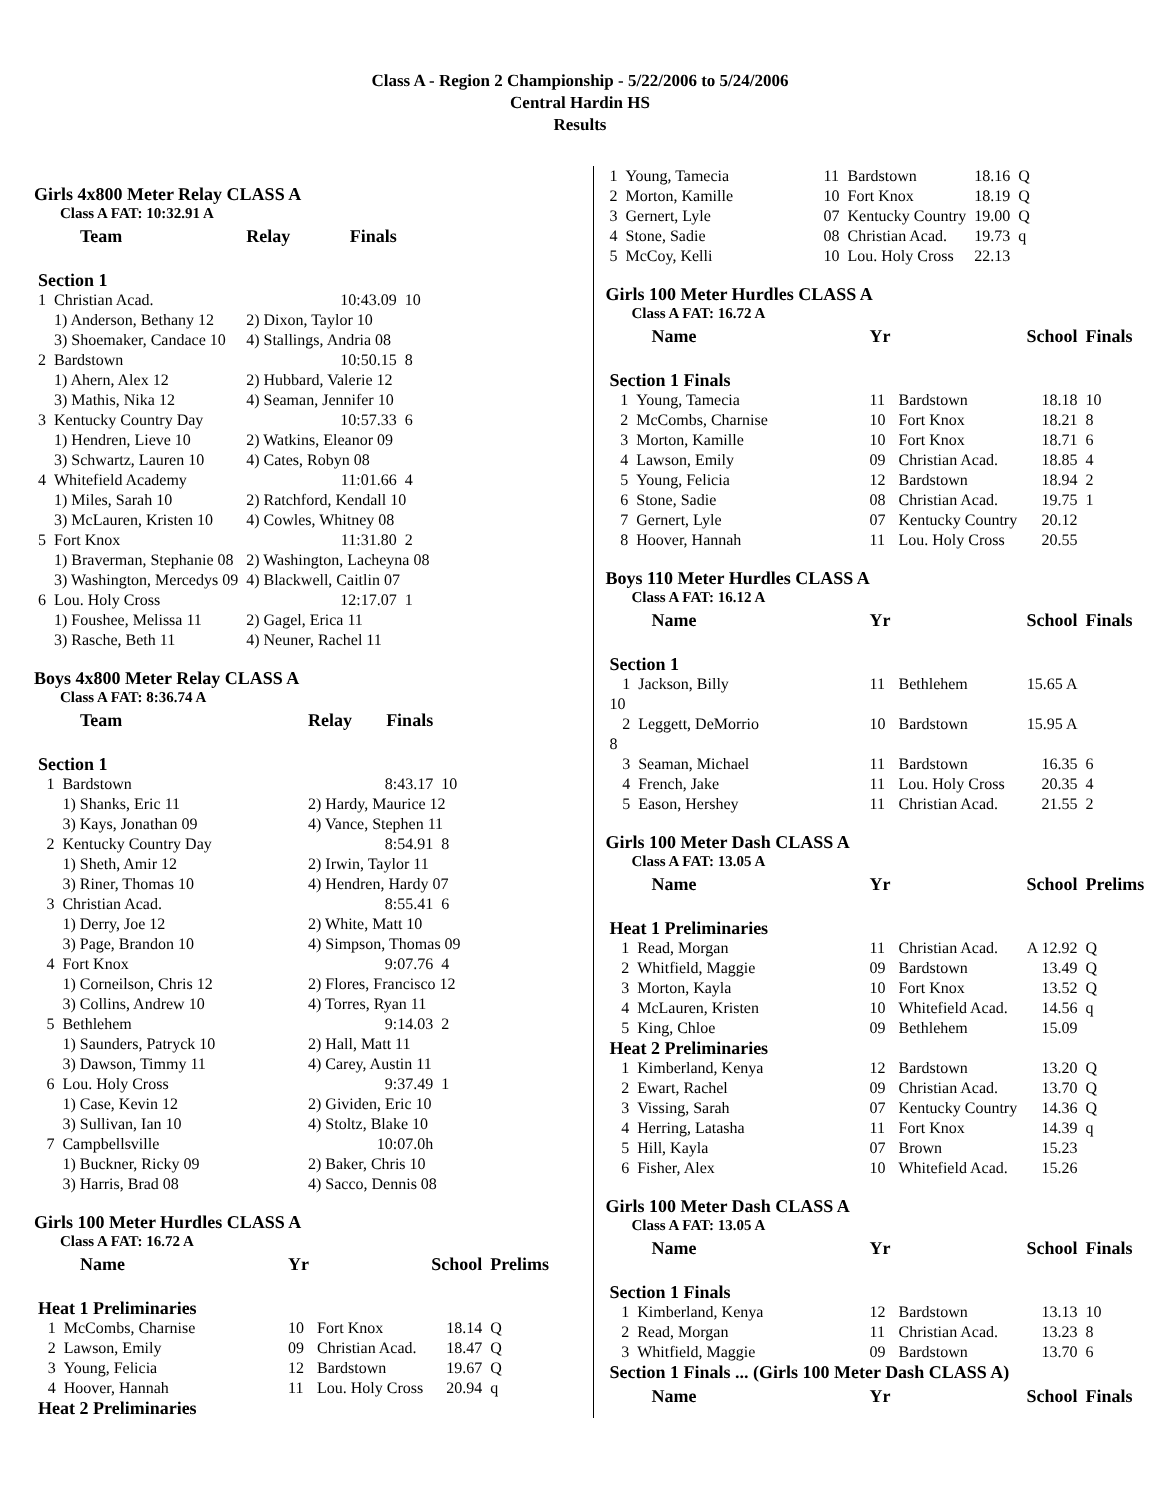Class A - Region 2 Championship - 5/22/2006 to 5/24/2006
Central Hardin HS
Results
Girls 4x800 Meter Relay CLASS A
Class A FAT: 10:32.91 A
| Team | | Relay | Finals | |
| --- | --- | --- | --- | --- |
| Section 1 | | | | |
| 1 | Christian Acad. | | 10:43.09 | 10 |
| | 1) Anderson, Bethany 12 | 2) Dixon, Taylor 10 | | |
| | 3) Shoemaker, Candace 10 | 4) Stallings, Andria 08 | | |
| 2 | Bardstown | | 10:50.15 | 8 |
| | 1) Ahern, Alex 12 | 2) Hubbard, Valerie 12 | | |
| | 3) Mathis, Nika 12 | 4) Seaman, Jennifer 10 | | |
| 3 | Kentucky Country Day | | 10:57.33 | 6 |
| | 1) Hendren, Lieve 10 | 2) Watkins, Eleanor 09 | | |
| | 3) Schwartz, Lauren 10 | 4) Cates, Robyn 08 | | |
| 4 | Whitefield Academy | | 11:01.66 | 4 |
| | 1) Miles, Sarah 10 | 2) Ratchford, Kendall 10 | | |
| | 3) McLauren, Kristen 10 | 4) Cowles, Whitney 08 | | |
| 5 | Fort Knox | | 11:31.80 | 2 |
| | 1) Braverman, Stephanie 08 | 2) Washington, Lacheyna 08 | | |
| | 3) Washington, Mercedys 09 | 4) Blackwell, Caitlin 07 | | |
| 6 | Lou. Holy Cross | | 12:17.07 | 1 |
| | 1) Foushee, Melissa 11 | 2) Gagel, Erica 11 | | |
| | 3) Rasche, Beth 11 | 4) Neuner, Rachel 11 | | |
Boys 4x800 Meter Relay CLASS A
Class A FAT: 8:36.74 A
| Team | | Relay | Finals | |
| --- | --- | --- | --- | --- |
| Section 1 | | | | |
| 1 | Bardstown | | 8:43.17 | 10 |
| | 1) Shanks, Eric 11 | 2) Hardy, Maurice 12 | | |
| | 3) Kays, Jonathan 09 | 4) Vance, Stephen 11 | | |
| 2 | Kentucky Country Day | | 8:54.91 | 8 |
| | 1) Sheth, Amir 12 | 2) Irwin, Taylor 11 | | |
| | 3) Riner, Thomas 10 | 4) Hendren, Hardy 07 | | |
| 3 | Christian Acad. | | 8:55.41 | 6 |
| | 1) Derry, Joe 12 | 2) White, Matt 10 | | |
| | 3) Page, Brandon 10 | 4) Simpson, Thomas 09 | | |
| 4 | Fort Knox | | 9:07.76 | 4 |
| | 1) Corneilson, Chris 12 | 2) Flores, Francisco 12 | | |
| | 3) Collins, Andrew 10 | 4) Torres, Ryan 11 | | |
| 5 | Bethlehem | | 9:14.03 | 2 |
| | 1) Saunders, Patryck 10 | 2) Hall, Matt 11 | | |
| | 3) Dawson, Timmy 11 | 4) Carey, Austin 11 | | |
| 6 | Lou. Holy Cross | | 9:37.49 | 1 |
| | 1) Case, Kevin 12 | 2) Gividen, Eric 10 | | |
| | 3) Sullivan, Ian 10 | 4) Stoltz, Blake 10 | | |
| 7 | Campbellsville | | 10:07.0h | |
| | 1) Buckner, Ricky 09 | 2) Baker, Chris 10 | | |
| | 3) Harris, Brad 08 | 4) Sacco, Dennis 08 | | |
Girls 100 Meter Hurdles CLASS A
Class A FAT: 16.72 A
| Name | | Yr | | School | Prelims |
| --- | --- | --- | --- | --- | --- |
| Heat 1 Preliminaries | | | | | |
| 1 | McCombs, Charnise | 10 | Fort Knox | 18.14 | Q |
| 2 | Lawson, Emily | 09 | Christian Acad. | 18.47 | Q |
| 3 | Young, Felicia | 12 | Bardstown | 19.67 | Q |
| 4 | Hoover, Hannah | 11 | Lou. Holy Cross | 20.94 | q |
| Heat 2 Preliminaries | | | | | |
| 1 | Young, Tamecia | 11 | Bardstown | 18.16 | Q |
| 2 | Morton, Kamille | 10 | Fort Knox | 18.19 | Q |
| 3 | Gernert, Lyle | 07 | Kentucky Country | 19.00 | Q |
| 4 | Stone, Sadie | 08 | Christian Acad. | 19.73 | q |
| 5 | McCoy, Kelli | 10 | Lou. Holy Cross | 22.13 | |
Girls 100 Meter Hurdles CLASS A
Class A FAT: 16.72 A
| Name | | Yr | | School | Finals |
| --- | --- | --- | --- | --- | --- |
| Section 1 Finals | | | | | |
| 1 | Young, Tamecia | 11 | Bardstown | 18.18 | 10 |
| 2 | McCombs, Charnise | 10 | Fort Knox | 18.21 | 8 |
| 3 | Morton, Kamille | 10 | Fort Knox | 18.71 | 6 |
| 4 | Lawson, Emily | 09 | Christian Acad. | 18.85 | 4 |
| 5 | Young, Felicia | 12 | Bardstown | 18.94 | 2 |
| 6 | Stone, Sadie | 08 | Christian Acad. | 19.75 | 1 |
| 7 | Gernert, Lyle | 07 | Kentucky Country | 20.12 | |
| 8 | Hoover, Hannah | 11 | Lou. Holy Cross | 20.55 | |
Boys 110 Meter Hurdles CLASS A
Class A FAT: 16.12 A
| Name | | Yr | | School | Finals |
| --- | --- | --- | --- | --- | --- |
| Section 1 | | | | | |
| 1 | Jackson, Billy | 11 | Bethlehem | 15.65 A | |
| 10 | | | | | |
| 2 | Leggett, DeMorrio | 10 | Bardstown | 15.95 A | |
| 8 | | | | | |
| 3 | Seaman, Michael | 11 | Bardstown | 16.35 | 6 |
| 4 | French, Jake | 11 | Lou. Holy Cross | 20.35 | 4 |
| 5 | Eason, Hershey | 11 | Christian Acad. | 21.55 | 2 |
Girls 100 Meter Dash CLASS A
Class A FAT: 13.05 A
| Name | | Yr | | School | Prelims |
| --- | --- | --- | --- | --- | --- |
| Heat 1 Preliminaries | | | | | |
| 1 | Read, Morgan | 11 | Christian Acad. | A 12.92 | Q |
| 2 | Whitfield, Maggie | 09 | Bardstown | 13.49 | Q |
| 3 | Morton, Kayla | 10 | Fort Knox | 13.52 | Q |
| 4 | McLauren, Kristen | 10 | Whitefield Acad. | 14.56 | q |
| 5 | King, Chloe | 09 | Bethlehem | 15.09 | |
| Heat 2 Preliminaries | | | | | |
| 1 | Kimberland, Kenya | 12 | Bardstown | 13.20 | Q |
| 2 | Ewart, Rachel | 09 | Christian Acad. | 13.70 | Q |
| 3 | Vissing, Sarah | 07 | Kentucky Country | 14.36 | Q |
| 4 | Herring, Latasha | 11 | Fort Knox | 14.39 | q |
| 5 | Hill, Kayla | 07 | Brown | 15.23 | |
| 6 | Fisher, Alex | 10 | Whitefield Acad. | 15.26 | |
Girls 100 Meter Dash CLASS A
Class A FAT: 13.05 A
| Name | | Yr | | School | Finals |
| --- | --- | --- | --- | --- | --- |
| Section 1 Finals | | | | | |
| 1 | Kimberland, Kenya | 12 | Bardstown | 13.13 | 10 |
| 2 | Read, Morgan | 11 | Christian Acad. | 13.23 | 8 |
| 3 | Whitfield, Maggie | 09 | Bardstown | 13.70 | 6 |
| Section 1 Finals ... (Girls 100 Meter Dash CLASS A) | | | | | |
| Name | | Yr | | School | Finals |